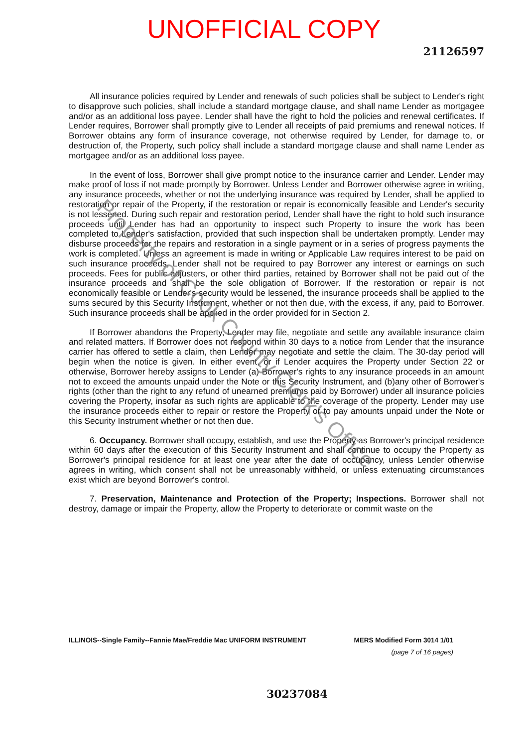UNOFFICIAL COPY
21126597
All insurance policies required by Lender and renewals of such policies shall be subject to Lender's right to disapprove such policies, shall include a standard mortgage clause, and shall name Lender as mortgagee and/or as an additional loss payee. Lender shall have the right to hold the policies and renewal certificates. If Lender requires, Borrower shall promptly give to Lender all receipts of paid premiums and renewal notices. If Borrower obtains any form of insurance coverage, not otherwise required by Lender, for damage to, or destruction of, the Property, such policy shall include a standard mortgage clause and shall name Lender as mortgagee and/or as an additional loss payee.
In the event of loss, Borrower shall give prompt notice to the insurance carrier and Lender. Lender may make proof of loss if not made promptly by Borrower. Unless Lender and Borrower otherwise agree in writing, any insurance proceeds, whether or not the underlying insurance was required by Lender, shall be applied to restoration or repair of the Property, if the restoration or repair is economically feasible and Lender's security is not lessened. During such repair and restoration period, Lender shall have the right to hold such insurance proceeds until Lender has had an opportunity to inspect such Property to insure the work has been completed to Lender's satisfaction, provided that such inspection shall be undertaken promptly. Lender may disburse proceeds for the repairs and restoration in a single payment or in a series of progress payments the work is completed. Unless an agreement is made in writing or Applicable Law requires interest to be paid on such insurance proceeds, Lender shall not be required to pay Borrower any interest or earnings on such proceeds. Fees for public adjusters, or other third parties, retained by Borrower shall not be paid out of the insurance proceeds and shall be the sole obligation of Borrower. If the restoration or repair is not economically feasible or Lender's security would be lessened, the insurance proceeds shall be applied to the sums secured by this Security Instrument, whether or not then due, with the excess, if any, paid to Borrower. Such insurance proceeds shall be applied in the order provided for in Section 2.
If Borrower abandons the Property, Lender may file, negotiate and settle any available insurance claim and related matters. If Borrower does not respond within 30 days to a notice from Lender that the insurance carrier has offered to settle a claim, then Lender may negotiate and settle the claim. The 30-day period will begin when the notice is given. In either event, or if Lender acquires the Property under Section 22 or otherwise, Borrower hereby assigns to Lender (a) Borrower's rights to any insurance proceeds in an amount not to exceed the amounts unpaid under the Note or this Security Instrument, and (b)any other of Borrower's rights (other than the right to any refund of unearned premiums paid by Borrower) under all insurance policies covering the Property, insofar as such rights are applicable to the coverage of the property. Lender may use the insurance proceeds either to repair or restore the Property or to pay amounts unpaid under the Note or this Security Instrument whether or not then due.
6. Occupancy. Borrower shall occupy, establish, and use the Property as Borrower's principal residence within 60 days after the execution of this Security Instrument and shall continue to occupy the Property as Borrower's principal residence for at least one year after the date of occupancy, unless Lender otherwise agrees in writing, which consent shall not be unreasonably withheld, or unless extenuating circumstances exist which are beyond Borrower's control.
7. Preservation, Maintenance and Protection of the Property; Inspections. Borrower shall not destroy, damage or impair the Property, allow the Property to deteriorate or commit waste on the
Property of Cook County Clerk's Office
ILLINOIS--Single Family--Fannie Mae/Freddie Mac UNIFORM INSTRUMENT MERS Modified Form 3014 1/01
(page 7 of 16 pages)
30237084